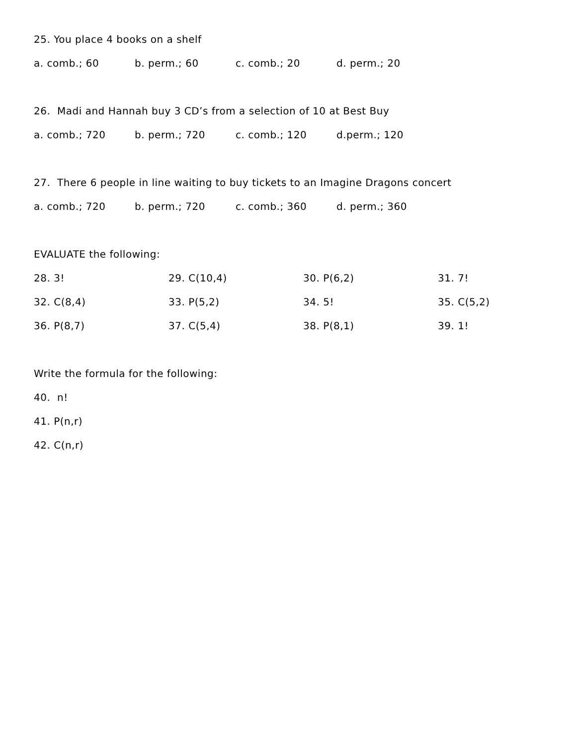25. You place 4 books on a shelf
a. comb.; 60 b. perm.; 60 c. comb.; 20 d. perm.; 20
26. Madi and Hannah buy 3 CD’s from a selection of 10 at Best Buy
a. comb.; 720 b. perm.; 720 c. comb.; 120 d.perm.; 120
27. There 6 people in line waiting to buy tickets to an Imagine Dragons concert
a. comb.; 720 b. perm.; 720 c. comb.; 360 d. perm.; 360
EVALUATE the following:
28. 3! 29. C(10,4) 30. P(6,2) 31. 7!
32. C(8,4) 33. P(5,2) 34. 5! 35. C(5,2)
36. P(8,7) 37. C(5,4) 38. P(8,1) 39. 1!
Write the formula for the following:
40. n!
41. P(n,r)
42. C(n,r)